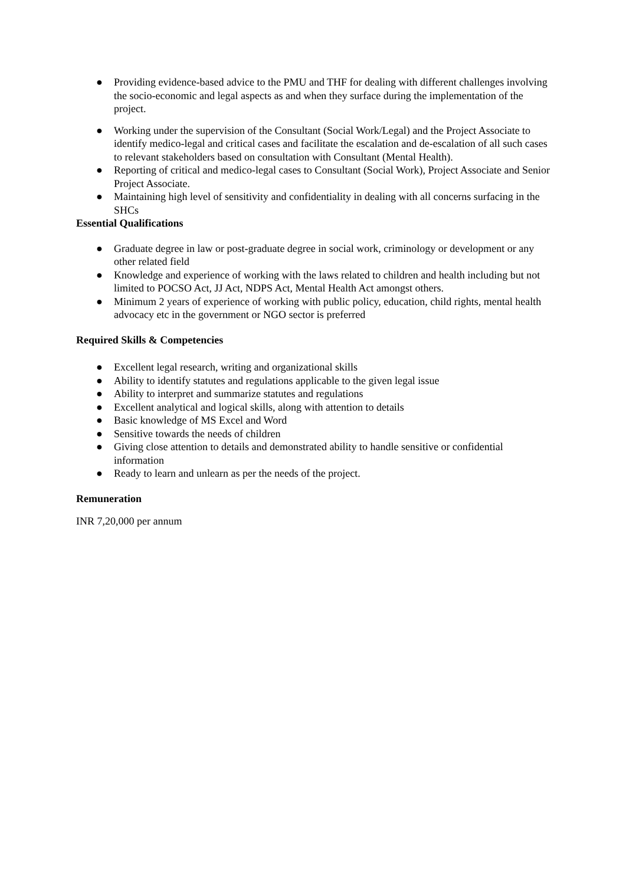● Providing evidence-based advice to the PMU and THF for dealing with different challenges involving the socio-economic and legal aspects as and when they surface during the implementation of the project.
● Working under the supervision of the Consultant (Social Work/Legal) and the Project Associate to identify medico-legal and critical cases and facilitate the escalation and de-escalation of all such cases to relevant stakeholders based on consultation with Consultant (Mental Health).
● Reporting of critical and medico-legal cases to Consultant (Social Work), Project Associate and Senior Project Associate.
● Maintaining high level of sensitivity and confidentiality in dealing with all concerns surfacing in the SHCs
Essential Qualifications
● Graduate degree in law or post-graduate degree in social work, criminology or development or any other related field
● Knowledge and experience of working with the laws related to children and health including but not limited to POCSO Act, JJ Act, NDPS Act, Mental Health Act amongst others.
● Minimum 2 years of experience of working with public policy, education, child rights, mental health advocacy etc in the government or NGO sector is preferred
Required Skills & Competencies
● Excellent legal research, writing and organizational skills
● Ability to identify statutes and regulations applicable to the given legal issue
● Ability to interpret and summarize statutes and regulations
● Excellent analytical and logical skills, along with attention to details
● Basic knowledge of MS Excel and Word
● Sensitive towards the needs of children
● Giving close attention to details and demonstrated ability to handle sensitive or confidential information
● Ready to learn and unlearn as per the needs of the project.
Remuneration
INR 7,20,000 per annum